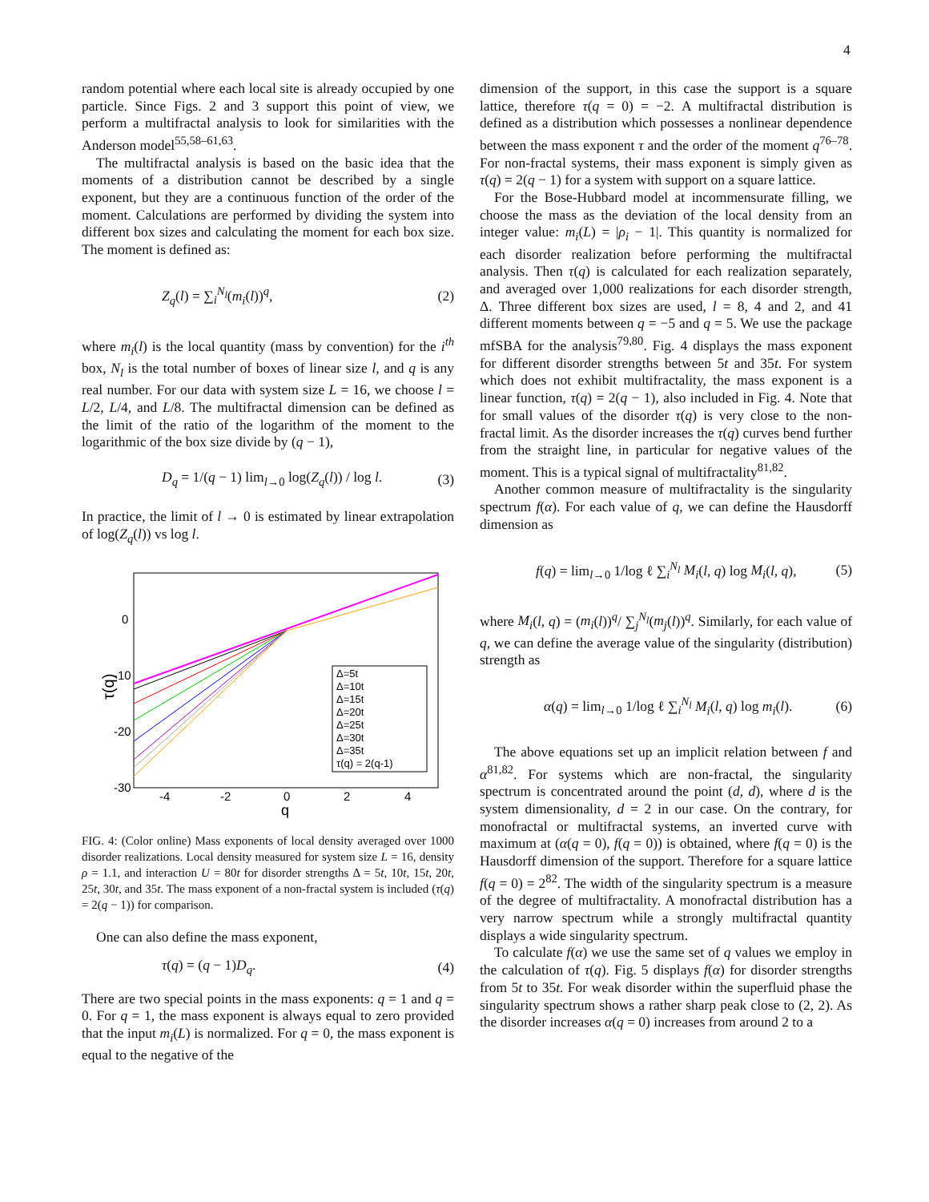4
random potential where each local site is already occupied by one particle. Since Figs. 2 and 3 support this point of view, we perform a multifractal analysis to look for similarities with the Anderson model<sup>55,58–61,63</sup>.
The multifractal analysis is based on the basic idea that the moments of a distribution cannot be described by a single exponent, but they are a continuous function of the order of the moment. Calculations are performed by dividing the system into different box sizes and calculating the moment for each box size. The moment is defined as:
Z<sub>q</sub>(l) = ∑<sub>i</sub><sup>N<sub>l</sub></sup>(m<sub>i</sub>(l))<sup>q</sup>, (2)
where m<sub>i</sub>(l) is the local quantity (mass by convention) for the i<sup>th</sup> box, N<sub>l</sub> is the total number of boxes of linear size l, and q is any real number. For our data with system size L = 16, we choose l = L/2, L/4, and L/8. The multifractal dimension can be defined as the limit of the ratio of the logarithm of the moment to the logarithmic of the box size divide by (q − 1),
D<sub>q</sub> = 1/(q − 1) lim<sub>l→0</sub> log(Z<sub>q</sub>(l)) / log l. (3)
In practice, the limit of l → 0 is estimated by linear extrapolation of log(Z<sub>q</sub>(l)) vs log l.
τ(q)
0
-10
-20
-30
-4
-2
0
2
4
q
Δ=5t
Δ=10t
Δ=15t
Δ=20t
Δ=25t
Δ=30t
Δ=35t
τ(q) = 2(q-1)
FIG. 4: (Color online) Mass exponents of local density averaged over 1000 disorder realizations. Local density measured for system size L = 16, density ρ = 1.1, and interaction U = 80t for disorder strengths Δ = 5t, 10t, 15t, 20t, 25t, 30t, and 35t. The mass exponent of a non-fractal system is included (τ(q) = 2(q − 1)) for comparison.
One can also define the mass exponent,
τ(q) = (q − 1)D<sub>q</sub>. (4)
There are two special points in the mass exponents: q = 1 and q = 0. For q = 1, the mass exponent is always equal to zero provided that the input m<sub>i</sub>(L) is normalized. For q = 0, the mass exponent is equal to the negative of the
dimension of the support, in this case the support is a square lattice, therefore τ(q = 0) = −2. A multifractal distribution is defined as a distribution which possesses a nonlinear dependence between the mass exponent τ and the order of the moment q<sup>76–78</sup>. For non-fractal systems, their mass exponent is simply given as τ(q) = 2(q − 1) for a system with support on a square lattice.
For the Bose-Hubbard model at incommensurate filling, we choose the mass as the deviation of the local density from an integer value: m<sub>i</sub>(L) = |ρ<sub>i</sub> − 1|. This quantity is normalized for each disorder realization before performing the multifractal analysis. Then τ(q) is calculated for each realization separately, and averaged over 1,000 realizations for each disorder strength, Δ. Three different box sizes are used, l = 8, 4 and 2, and 41 different moments between q = −5 and q = 5. We use the package mfSBA for the analysis<sup>79,80</sup>. Fig. 4 displays the mass exponent for different disorder strengths between 5t and 35t. For system which does not exhibit multifractality, the mass exponent is a linear function, τ(q) = 2(q − 1), also included in Fig. 4. Note that for small values of the disorder τ(q) is very close to the non-fractal limit. As the disorder increases the τ(q) curves bend further from the straight line, in particular for negative values of the moment. This is a typical signal of multifractality<sup>81,82</sup>.
Another common measure of multifractality is the singularity spectrum f(α). For each value of q, we can define the Hausdorff dimension as
f(q) = lim<sub>l→0</sub> 1/log ℓ ∑<sub>i</sub><sup>N<sub>l</sub></sup> M<sub>i</sub>(l, q) log M<sub>i</sub>(l, q), (5)
where M<sub>i</sub>(l, q) = (m<sub>i</sub>(l))<sup>q</sup>/ ∑<sub>j</sub><sup>N<sub>l</sub></sup>(m<sub>j</sub>(l))<sup>q</sup>. Similarly, for each value of q, we can define the average value of the singularity (distribution) strength as
α(q) = lim<sub>l→0</sub> 1/log ℓ ∑<sub>i</sub><sup>N<sub>l</sub></sup> M<sub>i</sub>(l, q) log m<sub>i</sub>(l). (6)
The above equations set up an implicit relation between f and α<sup>81,82</sup>. For systems which are non-fractal, the singularity spectrum is concentrated around the point (d, d), where d is the system dimensionality, d = 2 in our case. On the contrary, for monofractal or multifractal systems, an inverted curve with maximum at (α(q = 0), f(q = 0)) is obtained, where f(q = 0) is the Hausdorff dimension of the support. Therefore for a square lattice f(q = 0) = 2<sup>82</sup>. The width of the singularity spectrum is a measure of the degree of multifractality. A monofractal distribution has a very narrow spectrum while a strongly multifractal quantity displays a wide singularity spectrum.
To calculate f(α) we use the same set of q values we employ in the calculation of τ(q). Fig. 5 displays f(α) for disorder strengths from 5t to 35t. For weak disorder within the superfluid phase the singularity spectrum shows a rather sharp peak close to (2, 2). As the disorder increases α(q = 0) increases from around 2 to a